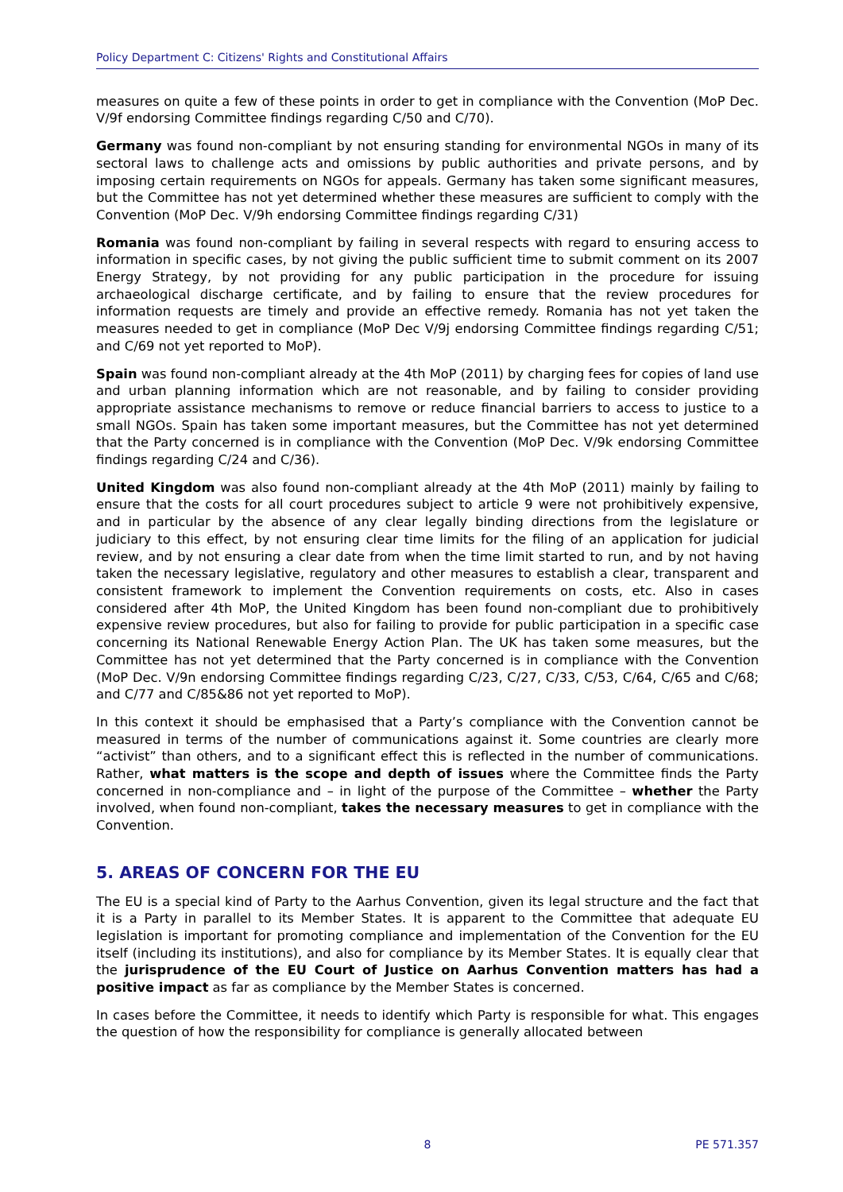Policy Department C: Citizens' Rights and Constitutional Affairs
measures on quite a few of these points in order to get in compliance with the Convention (MoP Dec. V/9f endorsing Committee findings regarding C/50 and C/70).
Germany was found non-compliant by not ensuring standing for environmental NGOs in many of its sectoral laws to challenge acts and omissions by public authorities and private persons, and by imposing certain requirements on NGOs for appeals. Germany has taken some significant measures, but the Committee has not yet determined whether these measures are sufficient to comply with the Convention (MoP Dec. V/9h endorsing Committee findings regarding C/31)
Romania was found non-compliant by failing in several respects with regard to ensuring access to information in specific cases, by not giving the public sufficient time to submit comment on its 2007 Energy Strategy, by not providing for any public participation in the procedure for issuing archaeological discharge certificate, and by failing to ensure that the review procedures for information requests are timely and provide an effective remedy. Romania has not yet taken the measures needed to get in compliance (MoP Dec V/9j endorsing Committee findings regarding C/51; and C/69 not yet reported to MoP).
Spain was found non-compliant already at the 4th MoP (2011) by charging fees for copies of land use and urban planning information which are not reasonable, and by failing to consider providing appropriate assistance mechanisms to remove or reduce financial barriers to access to justice to a small NGOs. Spain has taken some important measures, but the Committee has not yet determined that the Party concerned is in compliance with the Convention (MoP Dec. V/9k endorsing Committee findings regarding C/24 and C/36).
United Kingdom was also found non-compliant already at the 4th MoP (2011) mainly by failing to ensure that the costs for all court procedures subject to article 9 were not prohibitively expensive, and in particular by the absence of any clear legally binding directions from the legislature or judiciary to this effect, by not ensuring clear time limits for the filing of an application for judicial review, and by not ensuring a clear date from when the time limit started to run, and by not having taken the necessary legislative, regulatory and other measures to establish a clear, transparent and consistent framework to implement the Convention requirements on costs, etc. Also in cases considered after 4th MoP, the United Kingdom has been found non-compliant due to prohibitively expensive review procedures, but also for failing to provide for public participation in a specific case concerning its National Renewable Energy Action Plan. The UK has taken some measures, but the Committee has not yet determined that the Party concerned is in compliance with the Convention (MoP Dec. V/9n endorsing Committee findings regarding C/23, C/27, C/33, C/53, C/64, C/65 and C/68; and C/77 and C/85&86 not yet reported to MoP).
In this context it should be emphasised that a Party’s compliance with the Convention cannot be measured in terms of the number of communications against it. Some countries are clearly more “activist” than others, and to a significant effect this is reflected in the number of communications. Rather, what matters is the scope and depth of issues where the Committee finds the Party concerned in non-compliance and – in light of the purpose of the Committee – whether the Party involved, when found non-compliant, takes the necessary measures to get in compliance with the Convention.
5. AREAS OF CONCERN FOR THE EU
The EU is a special kind of Party to the Aarhus Convention, given its legal structure and the fact that it is a Party in parallel to its Member States. It is apparent to the Committee that adequate EU legislation is important for promoting compliance and implementation of the Convention for the EU itself (including its institutions), and also for compliance by its Member States. It is equally clear that the jurisprudence of the EU Court of Justice on Aarhus Convention matters has had a positive impact as far as compliance by the Member States is concerned.
In cases before the Committee, it needs to identify which Party is responsible for what. This engages the question of how the responsibility for compliance is generally allocated between
8 PE 571.357